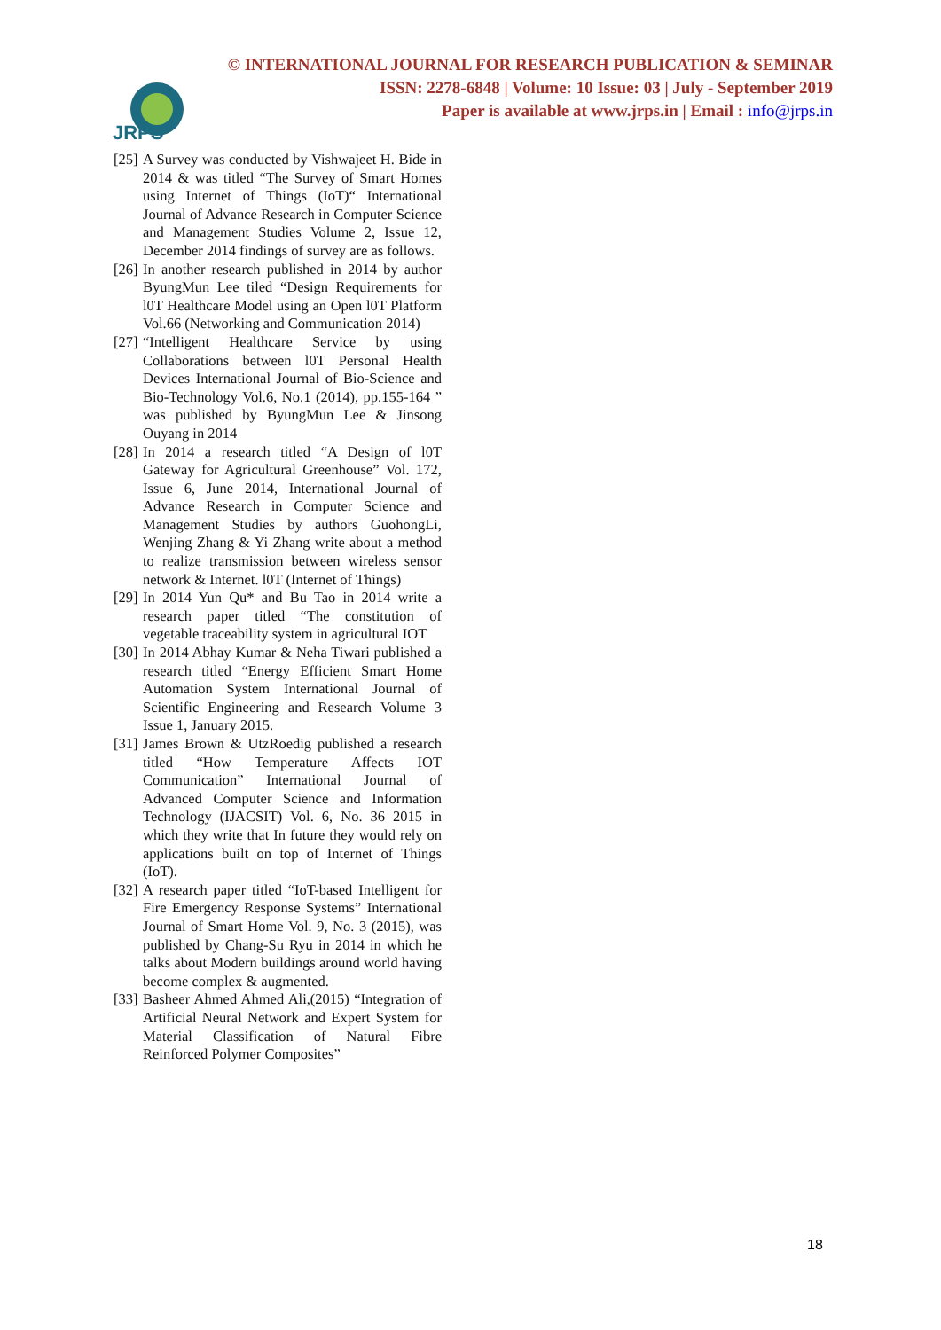JRPS
© INTERNATIONAL JOURNAL FOR RESEARCH PUBLICATION & SEMINAR
ISSN: 2278-6848 | Volume: 10 Issue: 03 | July - September 2019
Paper is available at www.jrps.in | Email : info@jrps.in
[25] A Survey was conducted by Vishwajeet H. Bide in 2014 & was titled “The Survey of Smart Homes using Internet of Things (IoT)“ International Journal of Advance Research in Computer Science and Management Studies Volume 2, Issue 12, December 2014 findings of survey are as follows.
[26] In another research published in 2014 by author ByungMun Lee tiled “Design Requirements for l0T Healthcare Model using an Open l0T Platform Vol.66 (Networking and Communication 2014)
[27] “Intelligent Healthcare Service by using Collaborations between l0T Personal Health Devices International Journal of Bio-Science and Bio-Technology Vol.6, No.1 (2014), pp.155-164 ” was published by ByungMun Lee & Jinsong Ouyang in 2014
[28] In 2014 a research titled “A Design of l0T Gateway for Agricultural Greenhouse” Vol. 172, Issue 6, June 2014, International Journal of Advance Research in Computer Science and Management Studies by authors GuohongLi, Wenjing Zhang & Yi Zhang write about a method to realize transmission between wireless sensor network & Internet. l0T (Internet of Things)
[29] In 2014 Yun Qu* and Bu Tao in 2014 write a research paper titled “The constitution of vegetable traceability system in agricultural IOT
[30] In 2014 Abhay Kumar & Neha Tiwari published a research titled “Energy Efficient Smart Home Automation System International Journal of Scientific Engineering and Research Volume 3 Issue 1, January 2015.
[31] James Brown & UtzRoedig published a research titled “How Temperature Affects IOT Communication” International Journal of Advanced Computer Science and Information Technology (IJACSIT) Vol. 6, No. 36 2015 in which they write that In future they would rely on applications built on top of Internet of Things (IoT).
[32] A research paper titled “IoT-based Intelligent for Fire Emergency Response Systems” International Journal of Smart Home Vol. 9, No. 3 (2015), was published by Chang-Su Ryu in 2014 in which he talks about Modern buildings around world having become complex & augmented.
[33] Basheer Ahmed Ahmed Ali,(2015) “Integration of Artificial Neural Network and Expert System for Material Classification of Natural Fibre Reinforced Polymer Composites”
18